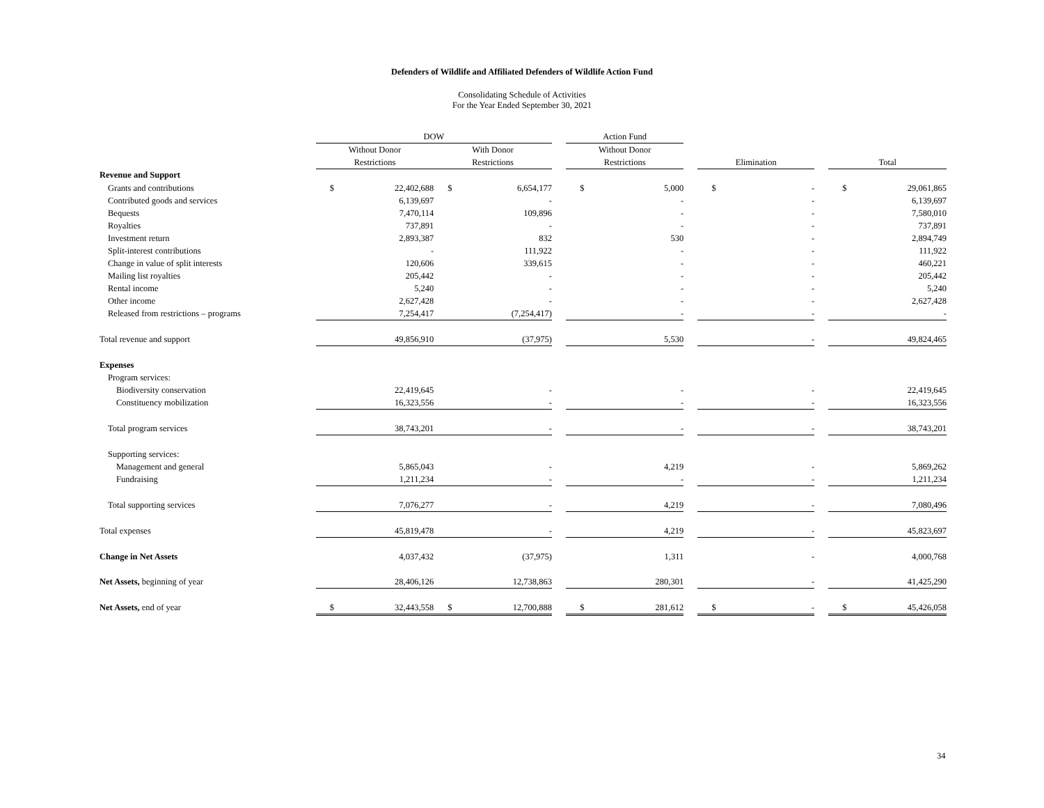Defenders of Wildlife and Affiliated Defenders of Wildlife Action Fund
Consolidating Schedule of Activities
For the Year Ended September 30, 2021
| | DOW | | | | | Action Fund | | | | | | | |
| --- | --- | --- | --- | --- | --- | --- | --- | --- | --- | --- | --- | --- | --- |
| | Without Donor | | With Donor | | | Without Donor | | | | | | | |
| | Restrictions | | Restrictions | | | Restrictions | | | Elimination | | | Total | |
| Revenue and Support | | | | | | | | | | | | | |
| Grants and contributions | $ | 22,402,688 | $ | 6,654,177 | | $ | 5,000 | | $ | - | | $ | 29,061,865 |
| Contributed goods and services | | 6,139,697 | | - | | | - | | | - | | | 6,139,697 |
| Bequests | | 7,470,114 | | 109,896 | | | - | | | - | | | 7,580,010 |
| Royalties | | 737,891 | | - | | | - | | | - | | | 737,891 |
| Investment return | | 2,893,387 | | 832 | | | 530 | | | - | | | 2,894,749 |
| Split-interest contributions | | - | | 111,922 | | | - | | | - | | | 111,922 |
| Change in value of split interests | | 120,606 | | 339,615 | | | - | | | - | | | 460,221 |
| Mailing list royalties | | 205,442 | | - | | | - | | | - | | | 205,442 |
| Rental income | | 5,240 | | - | | | - | | | - | | | 5,240 |
| Other income | | 2,627,428 | | - | | | - | | | - | | | 2,627,428 |
| Released from restrictions – programs | | 7,254,417 | | (7,254,417) | | | - | | | - | | | - |
| Total revenue and support | | 49,856,910 | | (37,975) | | | 5,530 | | | - | | | 49,824,465 |
| Expenses | | | | | | | | | | | | | |
| Program services: | | | | | | | | | | | | | |
| Biodiversity conservation | | 22,419,645 | | - | | | - | | | - | | | 22,419,645 |
| Constituency mobilization | | 16,323,556 | | - | | | - | | | - | | | 16,323,556 |
| Total program services | | 38,743,201 | | - | | | - | | | - | | | 38,743,201 |
| Supporting services: | | | | | | | | | | | | | |
| Management and general | | 5,865,043 | | - | | | 4,219 | | | - | | | 5,869,262 |
| Fundraising | | 1,211,234 | | - | | | - | | | - | | | 1,211,234 |
| Total supporting services | | 7,076,277 | | - | | | 4,219 | | | - | | | 7,080,496 |
| Total expenses | | 45,819,478 | | - | | | 4,219 | | | - | | | 45,823,697 |
| Change in Net Assets | | 4,037,432 | | (37,975) | | | 1,311 | | | - | | | 4,000,768 |
| Net Assets, beginning of year | | 28,406,126 | | 12,738,863 | | | 280,301 | | | - | | | 41,425,290 |
| Net Assets, end of year | $ | 32,443,558 | $ | 12,700,888 | | $ | 281,612 | | $ | - | | $ | 45,426,058 |
34